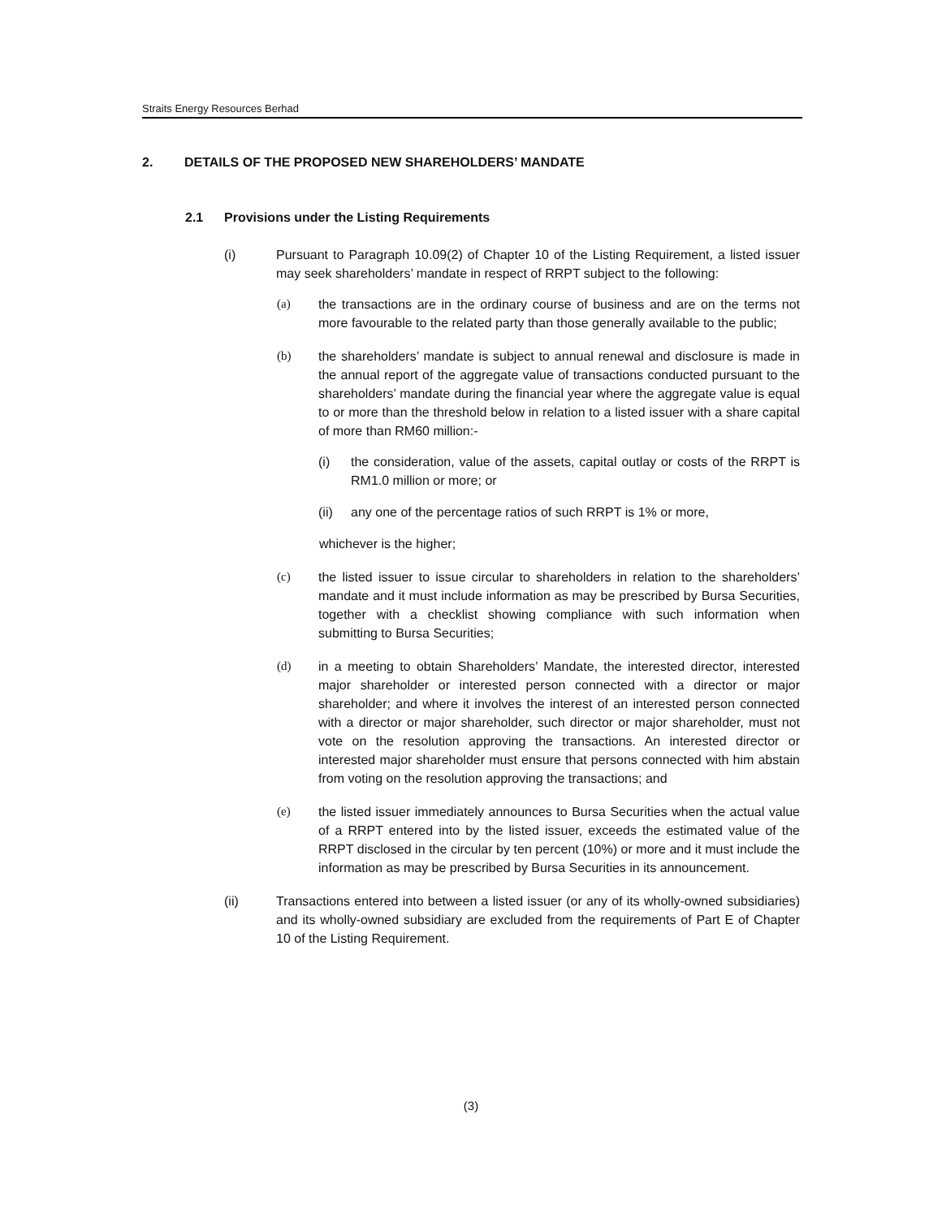Straits Energy Resources Berhad
2. DETAILS OF THE PROPOSED NEW SHAREHOLDERS’ MANDATE
2.1 Provisions under the Listing Requirements
(i) Pursuant to Paragraph 10.09(2) of Chapter 10 of the Listing Requirement, a listed issuer may seek shareholders’ mandate in respect of RRPT subject to the following:
(a) the transactions are in the ordinary course of business and are on the terms not more favourable to the related party than those generally available to the public;
(b) the shareholders’ mandate is subject to annual renewal and disclosure is made in the annual report of the aggregate value of transactions conducted pursuant to the shareholders’ mandate during the financial year where the aggregate value is equal to or more than the threshold below in relation to a listed issuer with a share capital of more than RM60 million:-
(i) the consideration, value of the assets, capital outlay or costs of the RRPT is RM1.0 million or more; or
(ii) any one of the percentage ratios of such RRPT is 1% or more,
whichever is the higher;
(c) the listed issuer to issue circular to shareholders in relation to the shareholders’ mandate and it must include information as may be prescribed by Bursa Securities, together with a checklist showing compliance with such information when submitting to Bursa Securities;
(d) in a meeting to obtain Shareholders’ Mandate, the interested director, interested major shareholder or interested person connected with a director or major shareholder; and where it involves the interest of an interested person connected with a director or major shareholder, such director or major shareholder, must not vote on the resolution approving the transactions. An interested director or interested major shareholder must ensure that persons connected with him abstain from voting on the resolution approving the transactions; and
(e) the listed issuer immediately announces to Bursa Securities when the actual value of a RRPT entered into by the listed issuer, exceeds the estimated value of the RRPT disclosed in the circular by ten percent (10%) or more and it must include the information as may be prescribed by Bursa Securities in its announcement.
(ii) Transactions entered into between a listed issuer (or any of its wholly-owned subsidiaries) and its wholly-owned subsidiary are excluded from the requirements of Part E of Chapter 10 of the Listing Requirement.
(3)